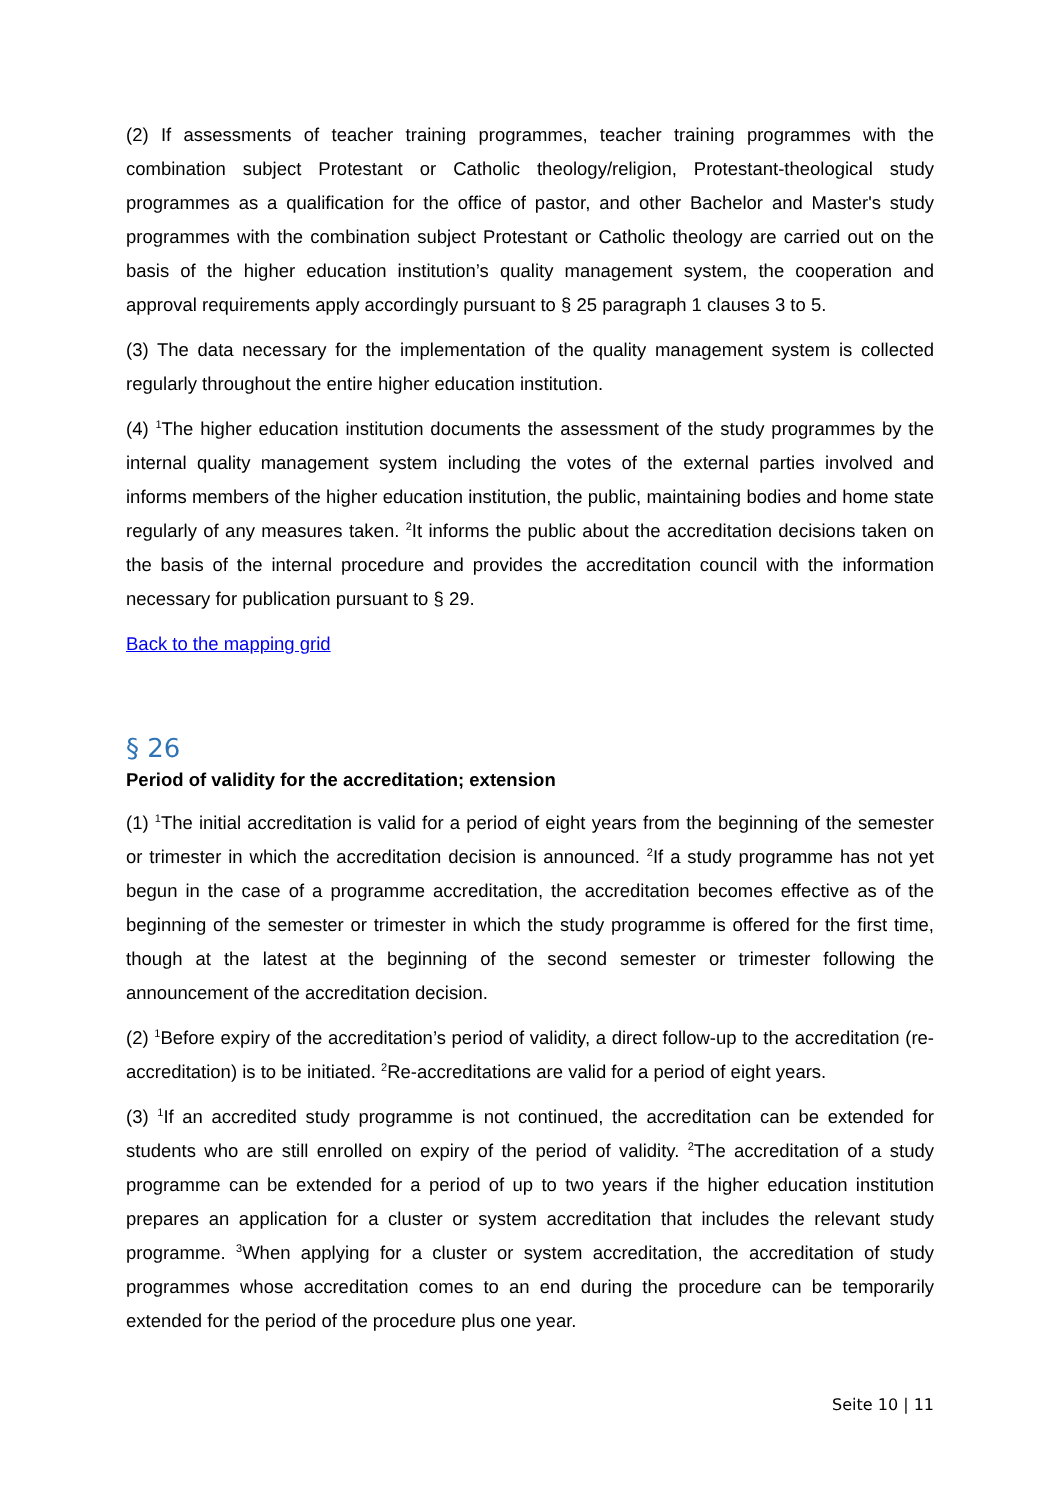(2) If assessments of teacher training programmes, teacher training programmes with the combination subject Protestant or Catholic theology/religion, Protestant-theological study programmes as a qualification for the office of pastor, and other Bachelor and Master's study programmes with the combination subject Protestant or Catholic theology are carried out on the basis of the higher education institution’s quality management system, the cooperation and approval requirements apply accordingly pursuant to § 25 paragraph 1 clauses 3 to 5.
(3) The data necessary for the implementation of the quality management system is collected regularly throughout the entire higher education institution.
(4) <sup>1</sup>The higher education institution documents the assessment of the study programmes by the internal quality management system including the votes of the external parties involved and informs members of the higher education institution, the public, maintaining bodies and home state regularly of any measures taken. <sup>2</sup>It informs the public about the accreditation decisions taken on the basis of the internal procedure and provides the accreditation council with the information necessary for publication pursuant to § 29.
Back to the mapping grid
§ 26
Period of validity for the accreditation; extension
(1) <sup>1</sup>The initial accreditation is valid for a period of eight years from the beginning of the semester or trimester in which the accreditation decision is announced. <sup>2</sup>If a study programme has not yet begun in the case of a programme accreditation, the accreditation becomes effective as of the beginning of the semester or trimester in which the study programme is offered for the first time, though at the latest at the beginning of the second semester or trimester following the announcement of the accreditation decision.
(2) <sup>1</sup>Before expiry of the accreditation’s period of validity, a direct follow-up to the accreditation (re-accreditation) is to be initiated. <sup>2</sup>Re-accreditations are valid for a period of eight years.
(3) <sup>1</sup>If an accredited study programme is not continued, the accreditation can be extended for students who are still enrolled on expiry of the period of validity. <sup>2</sup>The accreditation of a study programme can be extended for a period of up to two years if the higher education institution prepares an application for a cluster or system accreditation that includes the relevant study programme. <sup>3</sup>When applying for a cluster or system accreditation, the accreditation of study programmes whose accreditation comes to an end during the procedure can be temporarily extended for the period of the procedure plus one year.
Seite 10 | 11